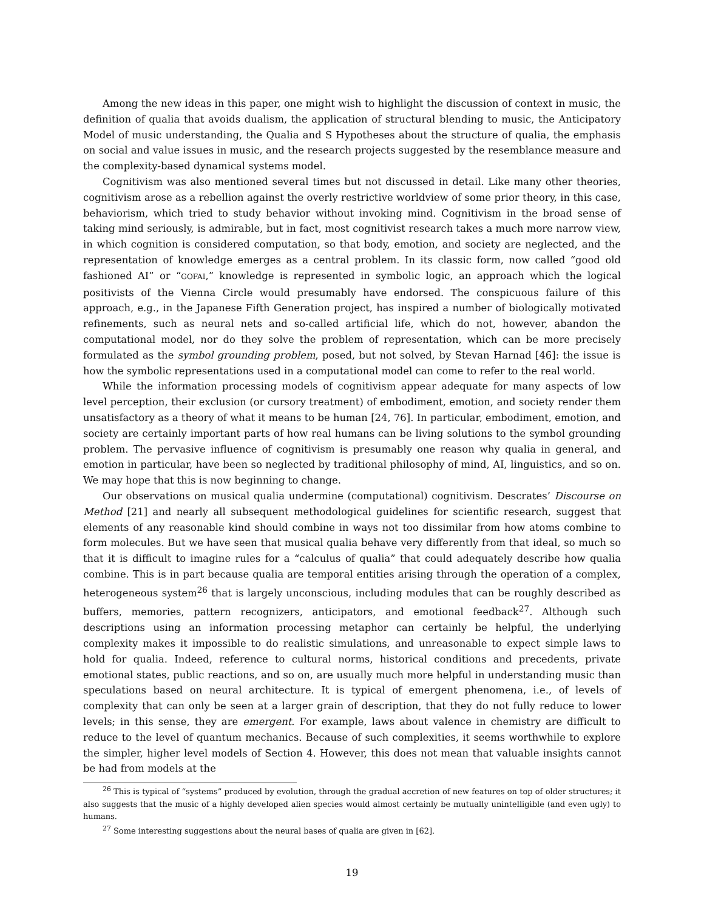Among the new ideas in this paper, one might wish to highlight the discussion of context in music, the definition of qualia that avoids dualism, the application of structural blending to music, the Anticipatory Model of music understanding, the Qualia and S Hypotheses about the structure of qualia, the emphasis on social and value issues in music, and the research projects suggested by the resemblance measure and the complexity-based dynamical systems model.
Cognitivism was also mentioned several times but not discussed in detail. Like many other theories, cognitivism arose as a rebellion against the overly restrictive worldview of some prior theory, in this case, behaviorism, which tried to study behavior without invoking mind. Cognitivism in the broad sense of taking mind seriously, is admirable, but in fact, most cognitivist research takes a much more narrow view, in which cognition is considered computation, so that body, emotion, and society are neglected, and the representation of knowledge emerges as a central problem. In its classic form, now called “good old fashioned AI” or “GOFAI,” knowledge is represented in symbolic logic, an approach which the logical positivists of the Vienna Circle would presumably have endorsed. The conspicuous failure of this approach, e.g., in the Japanese Fifth Generation project, has inspired a number of biologically motivated refinements, such as neural nets and so-called artificial life, which do not, however, abandon the computational model, nor do they solve the problem of representation, which can be more precisely formulated as the symbol grounding problem, posed, but not solved, by Stevan Harnad [46]: the issue is how the symbolic representations used in a computational model can come to refer to the real world.
While the information processing models of cognitivism appear adequate for many aspects of low level perception, their exclusion (or cursory treatment) of embodiment, emotion, and society render them unsatisfactory as a theory of what it means to be human [24, 76]. In particular, embodiment, emotion, and society are certainly important parts of how real humans can be living solutions to the symbol grounding problem. The pervasive influence of cognitivism is presumably one reason why qualia in general, and emotion in particular, have been so neglected by traditional philosophy of mind, AI, linguistics, and so on. We may hope that this is now beginning to change.
Our observations on musical qualia undermine (computational) cognitivism. Descrates’ Discourse on Method [21] and nearly all subsequent methodological guidelines for scientific research, suggest that elements of any reasonable kind should combine in ways not too dissimilar from how atoms combine to form molecules. But we have seen that musical qualia behave very differently from that ideal, so much so that it is difficult to imagine rules for a “calculus of qualia” that could adequately describe how qualia combine. This is in part because qualia are temporal entities arising through the operation of a complex, heterogeneous system<sup>26</sup> that is largely unconscious, including modules that can be roughly described as buffers, memories, pattern recognizers, anticipators, and emotional feedback<sup>27</sup>. Although such descriptions using an information processing metaphor can certainly be helpful, the underlying complexity makes it impossible to do realistic simulations, and unreasonable to expect simple laws to hold for qualia. Indeed, reference to cultural norms, historical conditions and precedents, private emotional states, public reactions, and so on, are usually much more helpful in understanding music than speculations based on neural architecture. It is typical of emergent phenomena, i.e., of levels of complexity that can only be seen at a larger grain of description, that they do not fully reduce to lower levels; in this sense, they are emergent. For example, laws about valence in chemistry are difficult to reduce to the level of quantum mechanics. Because of such complexities, it seems worthwhile to explore the simpler, higher level models of Section 4. However, this does not mean that valuable insights cannot be had from models at the
<sup>26</sup> This is typical of “systems” produced by evolution, through the gradual accretion of new features on top of older structures; it also suggests that the music of a highly developed alien species would almost certainly be mutually unintelligible (and even ugly) to humans.
<sup>27</sup> Some interesting suggestions about the neural bases of qualia are given in [62].
19